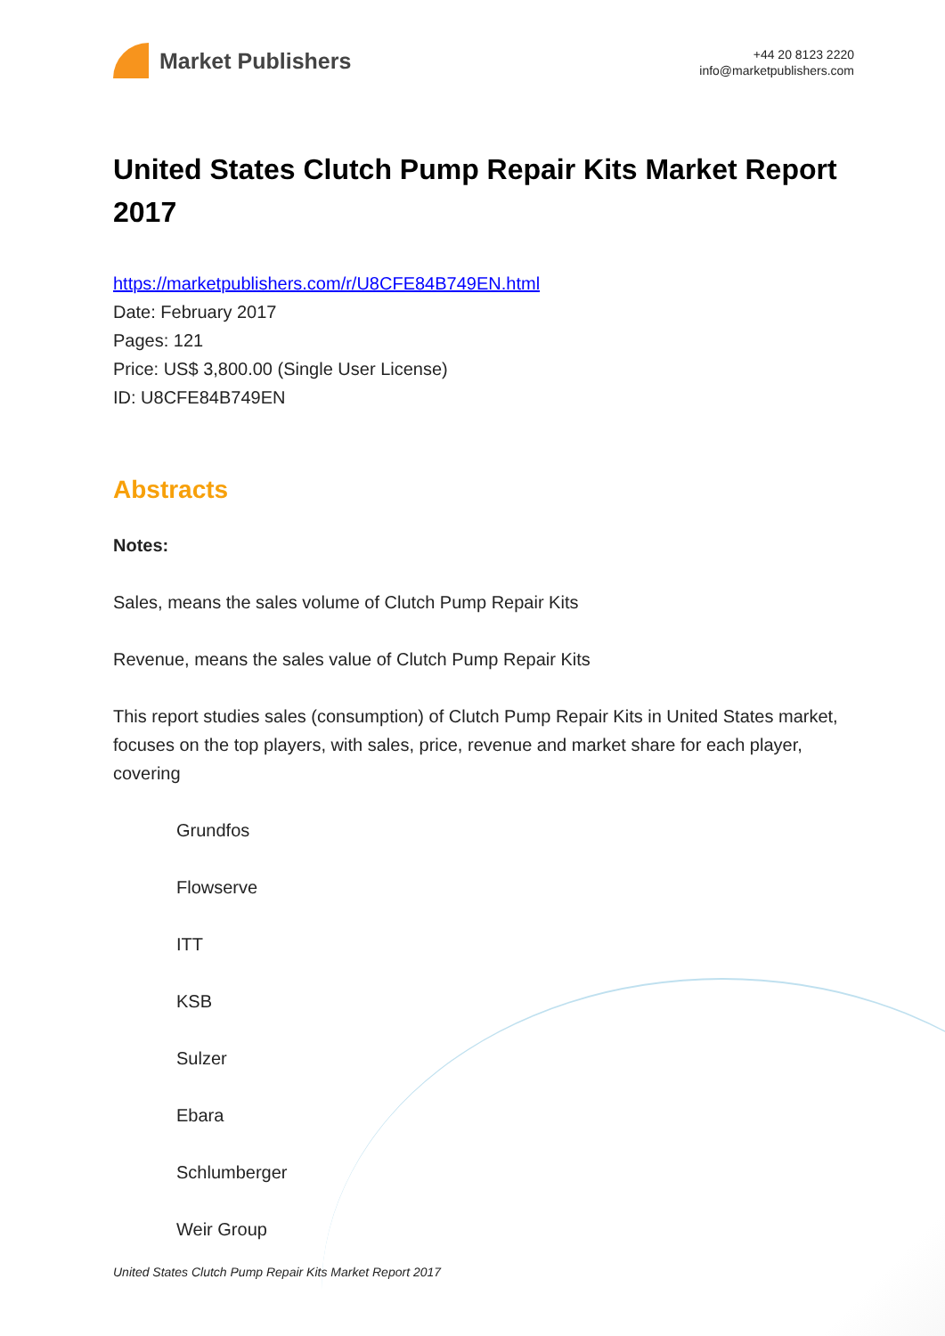Market Publishers
+44 20 8123 2220
info@marketpublishers.com
United States Clutch Pump Repair Kits Market Report 2017
https://marketpublishers.com/r/U8CFE84B749EN.html
Date: February 2017
Pages: 121
Price: US$ 3,800.00 (Single User License)
ID: U8CFE84B749EN
Abstracts
Notes:
Sales, means the sales volume of Clutch Pump Repair Kits
Revenue, means the sales value of Clutch Pump Repair Kits
This report studies sales (consumption) of Clutch Pump Repair Kits in United States market, focuses on the top players, with sales, price, revenue and market share for each player, covering
Grundfos
Flowserve
ITT
KSB
Sulzer
Ebara
Schlumberger
Weir Group
United States Clutch Pump Repair Kits Market Report 2017